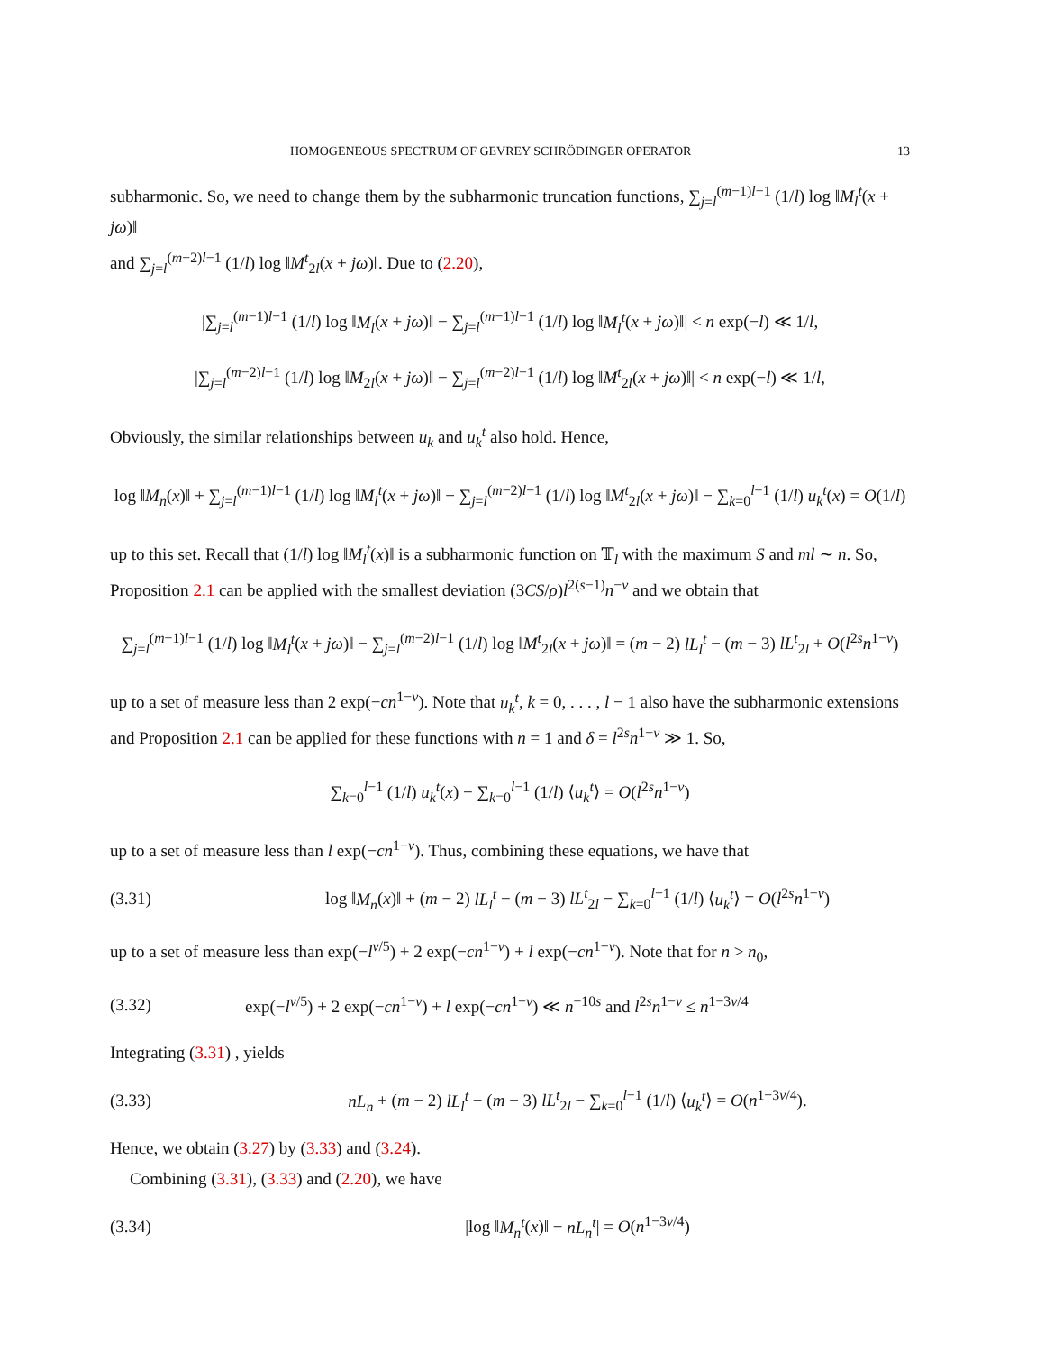HOMOGENEOUS SPECTRUM OF GEVREY SCHRÖDINGER OPERATOR 13
subharmonic. So, we need to change them by the subharmonic truncation functions, ∑<sub>j=l</sub><sup>(m−1)l−1</sup> (1/l) log ‖M<sub>l</sub><sup>t</sup>(x + jω)‖
and ∑<sub>j=l</sub><sup>(m−2)l−1</sup> (1/l) log ‖M<sup>t</sup><sub>2l</sub>(x + jω)‖. Due to (2.20),
|∑<sub>j=l</sub><sup>(m−1)l−1</sup> (1/l) log ‖M<sub>l</sub>(x + jω)‖ − ∑<sub>j=l</sub><sup>(m−1)l−1</sup> (1/l) log ‖M<sub>l</sub><sup>t</sup>(x + jω)‖| < n exp(−l) ≪ 1/l,
|∑<sub>j=l</sub><sup>(m−2)l−1</sup> (1/l) log ‖M<sub>2l</sub>(x + jω)‖ − ∑<sub>j=l</sub><sup>(m−2)l−1</sup> (1/l) log ‖M<sup>t</sup><sub>2l</sub>(x + jω)‖| < n exp(−l) ≪ 1/l,
Obviously, the similar relationships between u<sub>k</sub> and u<sub>k</sub><sup>t</sup> also hold. Hence,
log ‖M<sub>n</sub>(x)‖ + ∑<sub>j=l</sub><sup>(m−1)l−1</sup> (1/l) log ‖M<sub>l</sub><sup>t</sup>(x + jω)‖ − ∑<sub>j=l</sub><sup>(m−2)l−1</sup> (1/l) log ‖M<sup>t</sup><sub>2l</sub>(x + jω)‖ − ∑<sub>k=0</sub><sup>l−1</sup> (1/l) u<sub>k</sub><sup>t</sup>(x) = O(1/l)
up to this set. Recall that (1/l) log ‖M<sub>l</sub><sup>t</sup>(x)‖ is a subharmonic function on 𝕋<sub>l</sub> with the maximum S and ml ∼ n. So, Proposition 2.1 can be applied with the smallest deviation (3CS/ρ)l<sup>2(s−1)</sup>n<sup>−ν</sup> and we obtain that
∑<sub>j=l</sub><sup>(m−1)l−1</sup> (1/l) log ‖M<sub>l</sub><sup>t</sup>(x + jω)‖ − ∑<sub>j=l</sub><sup>(m−2)l−1</sup> (1/l) log ‖M<sup>t</sup><sub>2l</sub>(x + jω)‖ = (m − 2) lL<sub>l</sub><sup>t</sup> − (m − 3) lL<sup>t</sup><sub>2l</sub> + O(l<sup>2s</sup>n<sup>1−ν</sup>)
up to a set of measure less than 2 exp(−cn<sup>1−ν</sup>). Note that u<sub>k</sub><sup>t</sup>, k = 0, . . . , l − 1 also have the subharmonic extensions and Proposition 2.1 can be applied for these functions with n = 1 and δ = l<sup>2s</sup>n<sup>1−ν</sup> ≫ 1. So,
∑<sub>k=0</sub><sup>l−1</sup> (1/l) u<sub>k</sub><sup>t</sup>(x) − ∑<sub>k=0</sub><sup>l−1</sup> (1/l) ⟨u<sub>k</sub><sup>t</sup>⟩ = O(l<sup>2s</sup>n<sup>1−ν</sup>)
up to a set of measure less than l exp(−cn<sup>1−ν</sup>). Thus, combining these equations, we have that
(3.31) log ‖M<sub>n</sub>(x)‖ + (m − 2) lL<sub>l</sub><sup>t</sup> − (m − 3) lL<sup>t</sup><sub>2l</sub> − ∑<sub>k=0</sub><sup>l−1</sup> (1/l) ⟨u<sub>k</sub><sup>t</sup>⟩ = O(l<sup>2s</sup>n<sup>1−ν</sup>)
up to a set of measure less than exp(−l<sup>ν/5</sup>) + 2 exp(−cn<sup>1−ν</sup>) + l exp(−cn<sup>1−ν</sup>). Note that for n > n<sub>0</sub>,
(3.32) exp(−l<sup>ν/5</sup>) + 2 exp(−cn<sup>1−ν</sup>) + l exp(−cn<sup>1−ν</sup>) ≪ n<sup>−10s</sup> and l<sup>2s</sup>n<sup>1−ν</sup> ≤ n<sup>1−3ν/4</sup>
Integrating (3.31) , yields
(3.33) nL<sub>n</sub> + (m − 2) lL<sub>l</sub><sup>t</sup> − (m − 3) lL<sup>t</sup><sub>2l</sub> − ∑<sub>k=0</sub><sup>l−1</sup> (1/l) ⟨u<sub>k</sub><sup>t</sup>⟩ = O(n<sup>1−3ν/4</sup>).
Hence, we obtain (3.27) by (3.33) and (3.24).
Combining (3.31), (3.33) and (2.20), we have
(3.34) |log ‖M<sub>n</sub><sup>t</sup>(x)‖ − nL<sub>n</sub><sup>t</sup>| = O(n<sup>1−3ν/4</sup>)